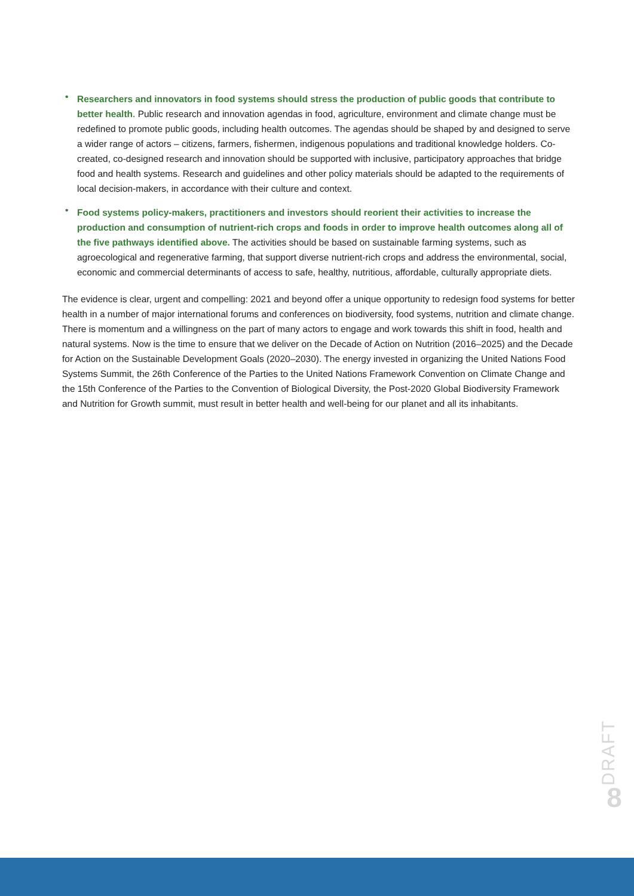• Researchers and innovators in food systems should stress the production of public goods that contribute to better health. Public research and innovation agendas in food, agriculture, environment and climate change must be redefined to promote public goods, including health outcomes. The agendas should be shaped by and designed to serve a wider range of actors – citizens, farmers, fishermen, indigenous populations and traditional knowledge holders. Co-created, co-designed research and innovation should be supported with inclusive, participatory approaches that bridge food and health systems. Research and guidelines and other policy materials should be adapted to the requirements of local decision-makers, in accordance with their culture and context.
• Food systems policy-makers, practitioners and investors should reorient their activities to increase the production and consumption of nutrient-rich crops and foods in order to improve health outcomes along all of the five pathways identified above. The activities should be based on sustainable farming systems, such as agroecological and regenerative farming, that support diverse nutrient-rich crops and address the environmental, social, economic and commercial determinants of access to safe, healthy, nutritious, affordable, culturally appropriate diets.
The evidence is clear, urgent and compelling: 2021 and beyond offer a unique opportunity to redesign food systems for better health in a number of major international forums and conferences on biodiversity, food systems, nutrition and climate change. There is momentum and a willingness on the part of many actors to engage and work towards this shift in food, health and natural systems. Now is the time to ensure that we deliver on the Decade of Action on Nutrition (2016–2025) and the Decade for Action on the Sustainable Development Goals (2020–2030). The energy invested in organizing the United Nations Food Systems Summit, the 26th Conference of the Parties to the United Nations Framework Convention on Climate Change and the 15th Conference of the Parties to the Convention of Biological Diversity, the Post-2020 Global Biodiversity Framework and Nutrition for Growth summit, must result in better health and well-being for our planet and all its inhabitants.
DRAFT
8